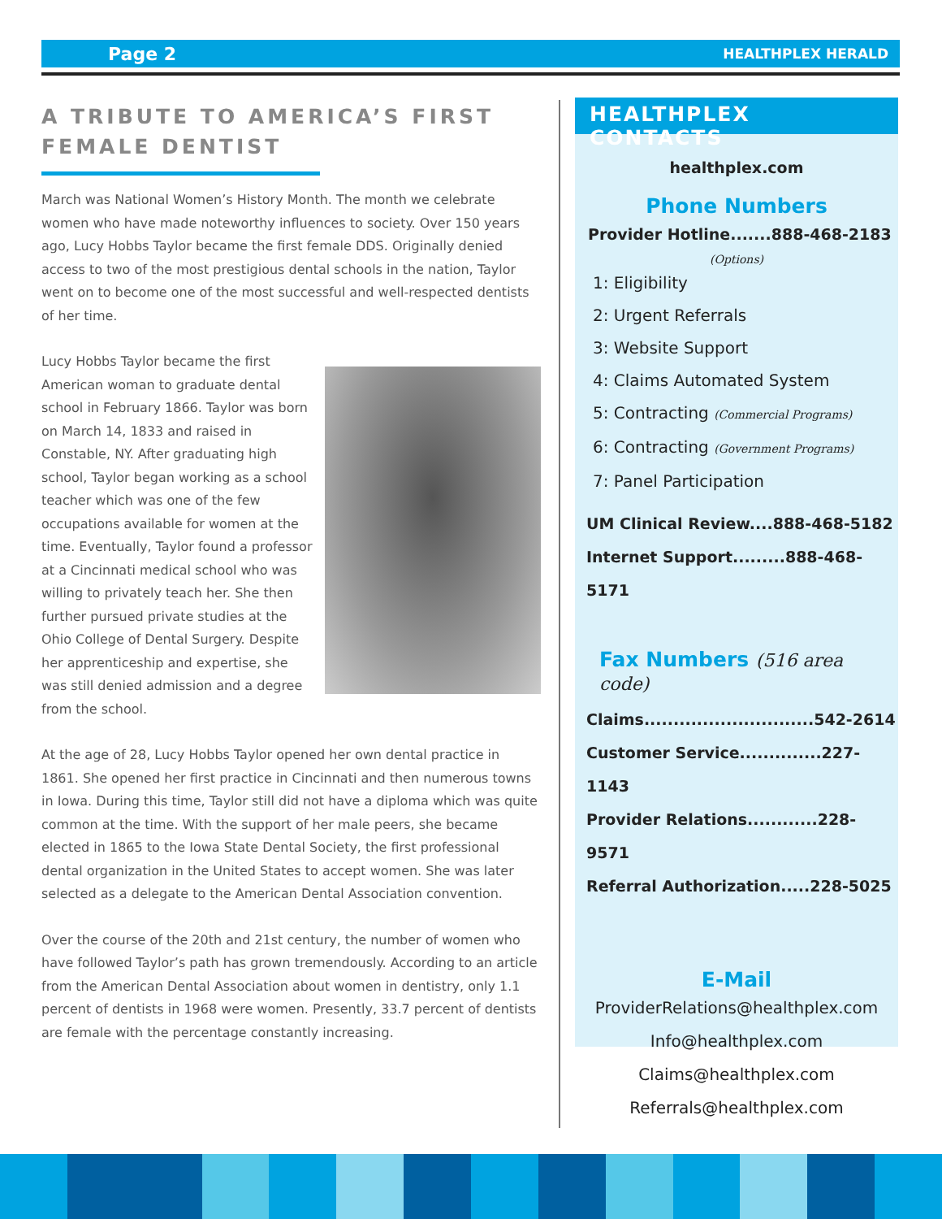Page 2 HEALTHPLEX HERALD
A TRIBUTE TO AMERICA’S FIRST FEMALE DENTIST
March was National Women’s History Month. The month we celebrate women who have made noteworthy influences to society. Over 150 years ago, Lucy Hobbs Taylor became the first female DDS. Originally denied access to two of the most prestigious dental schools in the nation, Taylor went on to become one of the most successful and well-respected dentists of her time.
Lucy Hobbs Taylor became the first American woman to graduate dental school in February 1866. Taylor was born on March 14, 1833 and raised in Constable, NY. After graduating high school, Taylor began working as a school teacher which was one of the few occupations available for women at the time. Eventually, Taylor found a professor at a Cincinnati medical school who was willing to privately teach her. She then further pursued private studies at the Ohio College of Dental Surgery. Despite her apprenticeship and expertise, she was still denied admission and a degree from the school.
At the age of 28, Lucy Hobbs Taylor opened her own dental practice in 1861. She opened her first practice in Cincinnati and then numerous towns in Iowa. During this time, Taylor still did not have a diploma which was quite common at the time. With the support of her male peers, she became elected in 1865 to the Iowa State Dental Society, the first professional dental organization in the United States to accept women. She was later selected as a delegate to the American Dental Association convention.
Over the course of the 20th and 21st century, the number of women who have followed Taylor’s path has grown tremendously. According to an article from the American Dental Association about women in dentistry, only 1.1 percent of dentists in 1968 were women. Presently, 33.7 percent of dentists are female with the percentage constantly increasing.
HEALTHPLEX CONTACTS
healthplex.com
Phone Numbers
Provider Hotline.......888-468-2183
(Options)
1: Eligibility
2: Urgent Referrals
3: Website Support
4: Claims Automated System
5: Contracting (Commercial Programs)
6: Contracting (Government Programs)
7: Panel Participation
UM Clinical Review....888-468-5182
Internet Support.........888-468-5171
Fax Numbers (516 area code)
Claims.............................542-2614
Customer Service..............227-1143
Provider Relations............228-9571
Referral Authorization.....228-5025
E-Mail
ProviderRelations@healthplex.com
Info@healthplex.com
Claims@healthplex.com
Referrals@healthplex.com